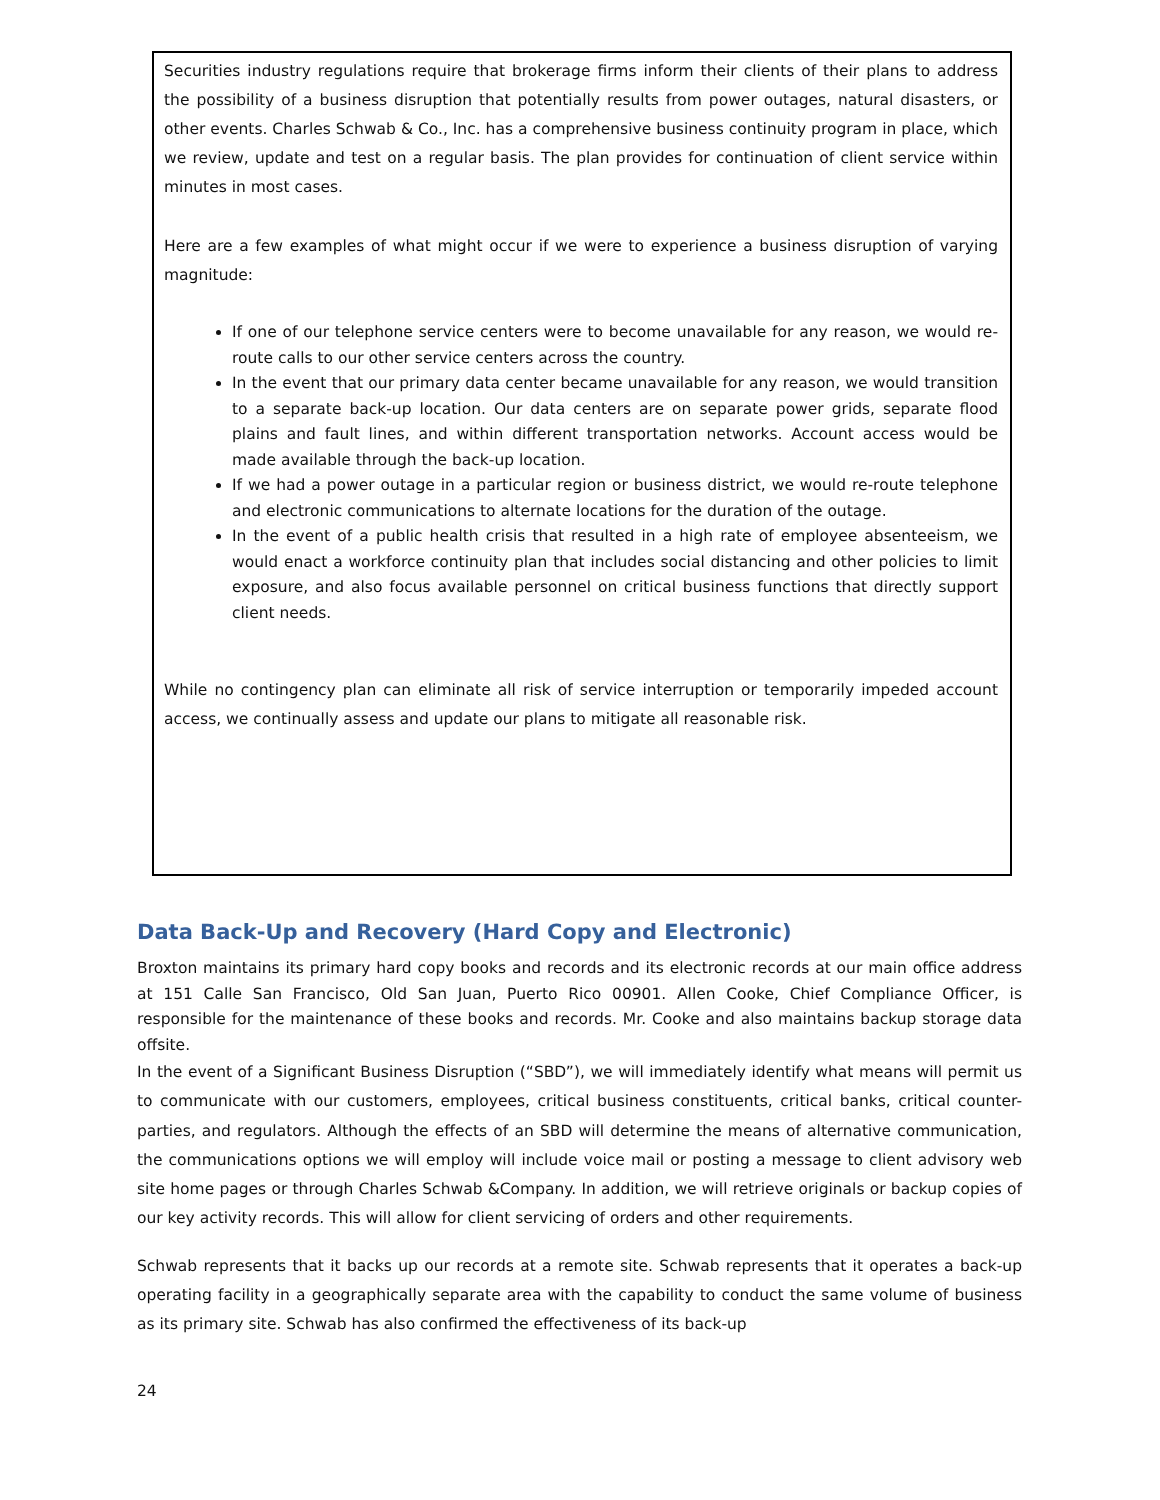Securities industry regulations require that brokerage firms inform their clients of their plans to address the possibility of a business disruption that potentially results from power outages, natural disasters, or other events. Charles Schwab & Co., Inc. has a comprehensive business continuity program in place, which we review, update and test on a regular basis. The plan provides for continuation of client service within minutes in most cases.
Here are a few examples of what might occur if we were to experience a business disruption of varying magnitude:
If one of our telephone service centers were to become unavailable for any reason, we would re-route calls to our other service centers across the country.
In the event that our primary data center became unavailable for any reason, we would transition to a separate back-up location. Our data centers are on separate power grids, separate flood plains and fault lines, and within different transportation networks. Account access would be made available through the back-up location.
If we had a power outage in a particular region or business district, we would re-route telephone and electronic communications to alternate locations for the duration of the outage.
In the event of a public health crisis that resulted in a high rate of employee absenteeism, we would enact a workforce continuity plan that includes social distancing and other policies to limit exposure, and also focus available personnel on critical business functions that directly support client needs.
While no contingency plan can eliminate all risk of service interruption or temporarily impeded account access, we continually assess and update our plans to mitigate all reasonable risk.
Data Back-Up and Recovery (Hard Copy and Electronic)
Broxton maintains its primary hard copy books and records and its electronic records at our main office address at 151 Calle San Francisco, Old San Juan, Puerto Rico 00901. Allen Cooke, Chief Compliance Officer, is responsible for the maintenance of these books and records. Mr. Cooke and also maintains backup storage data offsite.
In the event of a Significant Business Disruption (“SBD”), we will immediately identify what means will permit us to communicate with our customers, employees, critical business constituents, critical banks, critical counter-parties, and regulators. Although the effects of an SBD will determine the means of alternative communication, the communications options we will employ will include voice mail or posting a message to client advisory web site home pages or through Charles Schwab &Company. In addition, we will retrieve originals or backup copies of our key activity records. This will allow for client servicing of orders and other requirements.
Schwab represents that it backs up our records at a remote site. Schwab represents that it operates a back-up operating facility in a geographically separate area with the capability to conduct the same volume of business as its primary site. Schwab has also confirmed the effectiveness of its back-up
24